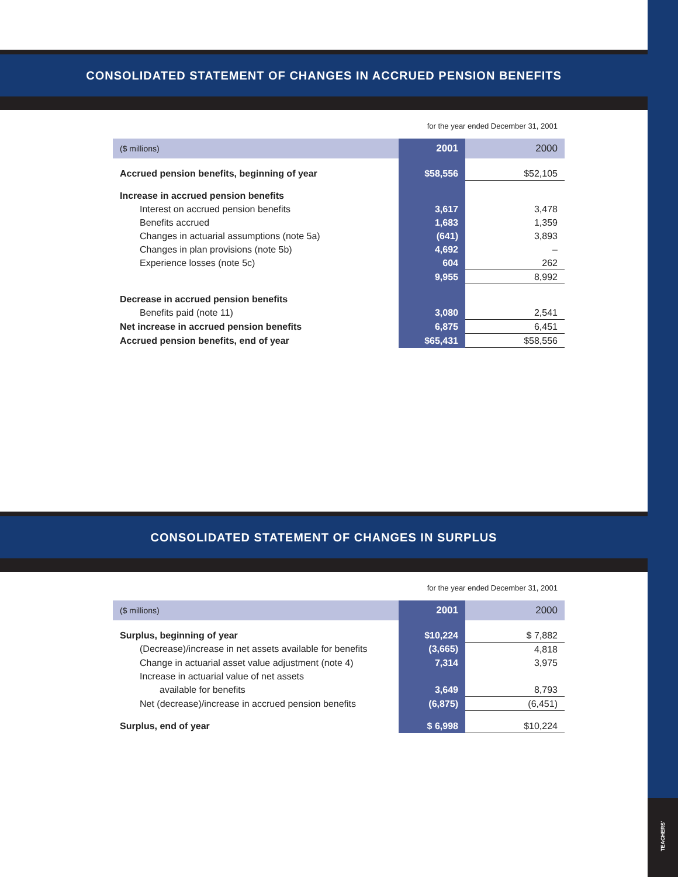TEACHERS'
CONSOLIDATED STATEMENT OF CHANGES IN ACCRUED PENSION BENEFITS
for the year ended December 31, 2001
| ($ millions) | 2001 | 2000 |
| Accrued pension benefits, beginning of year | $58,556 | $52,105 |
| Increase in accrued pension benefits | | |
| Interest on accrued pension benefits | 3,617 | 3,478 |
| Benefits accrued | 1,683 | 1,359 |
| Changes in actuarial assumptions (note 5a) | (641) | 3,893 |
| Changes in plan provisions (note 5b) | 4,692 | – |
| Experience losses (note 5c) | 604 | 262 |
| | 9,955 | 8,992 |
| Decrease in accrued pension benefits | | |
| Benefits paid (note 11) | 3,080 | 2,541 |
| Net increase in accrued pension benefits | 6,875 | 6,451 |
| Accrued pension benefits, end of year | $65,431 | $58,556 |
CONSOLIDATED STATEMENT OF CHANGES IN SURPLUS
for the year ended December 31, 2001
| ($ millions) | 2001 | 2000 |
| Surplus, beginning of year | $10,224 | $ 7,882 |
| (Decrease)/increase in net assets available for benefits | (3,665) | 4,818 |
| Change in actuarial asset value adjustment (note 4) | 7,314 | 3,975 |
| Increase in actuarial value of net assets | | |
| available for benefits | 3,649 | 8,793 |
| Net (decrease)/increase in accrued pension benefits | (6,875) | (6,451) |
| Surplus, end of year | $ 6,998 | $10,224 |